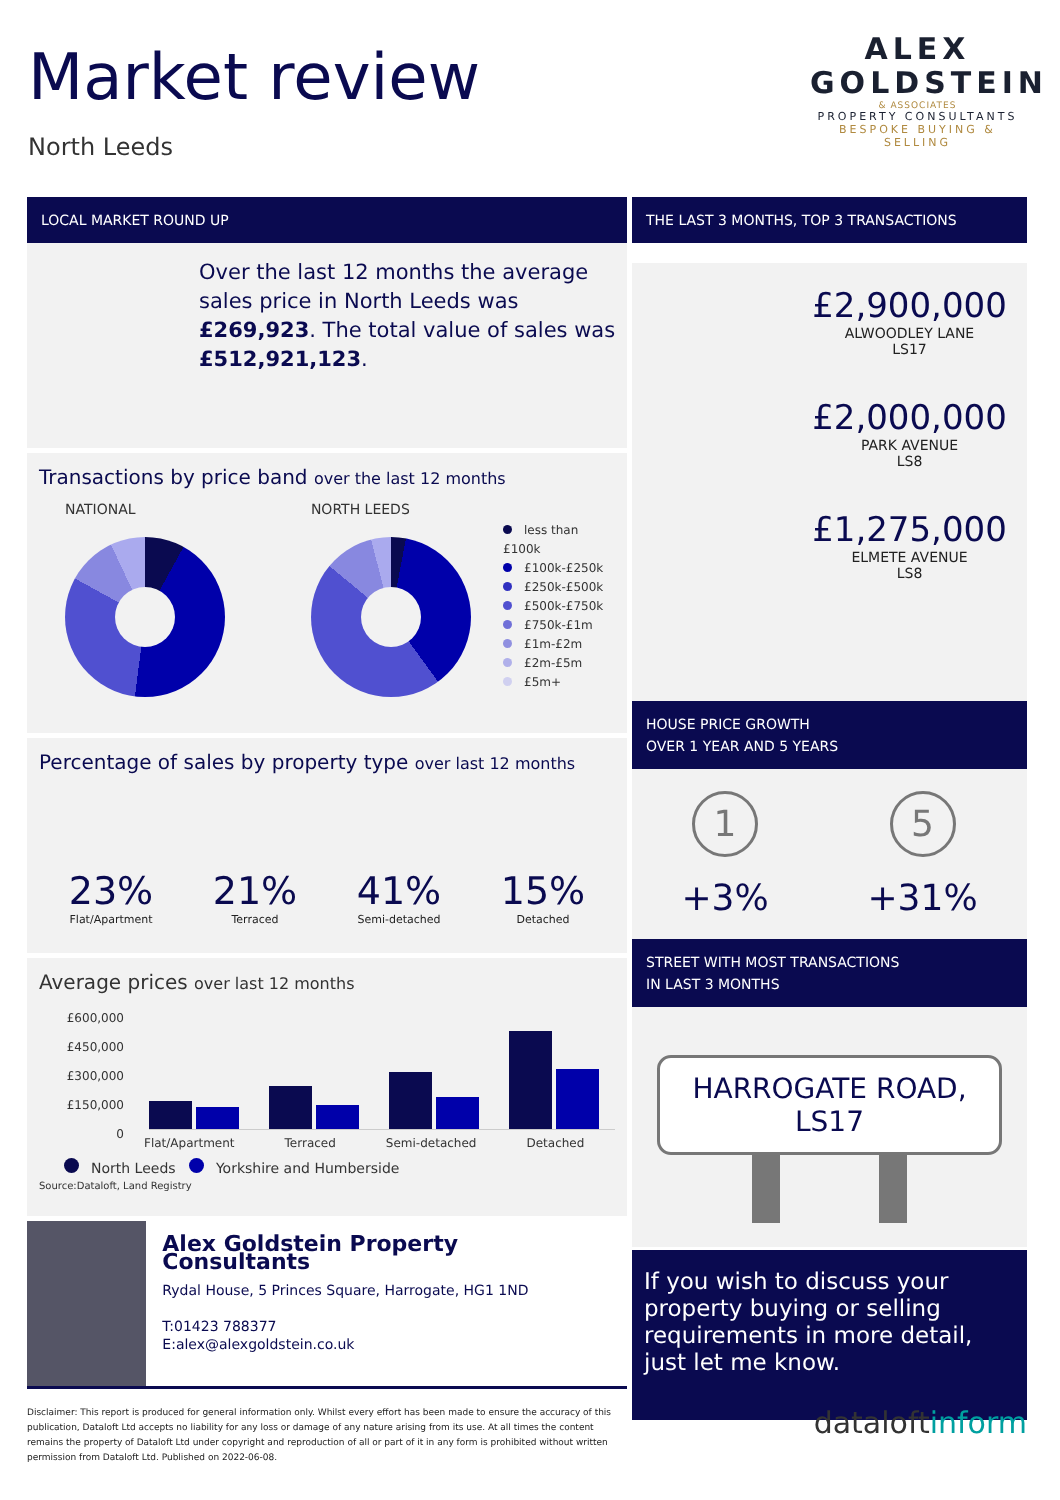Market review
North Leeds
ALEX
GOLDSTEIN
& ASSOCIATES
PROPERTY CONSULTANTS
BESPOKE BUYING & SELLING
LOCAL MARKET ROUND UP
Over the last 12 months the average sales price in North Leeds was £269,923. The total value of sales was £512,921,123.
Transactions by price band over the last 12 months
NATIONAL NORTH LEEDS
less than £100k
£100k-£250k
£250k-£500k
£500k-£750k
£750k-£1m
£1m-£2m
£2m-£5m
£5m+
Percentage of sales by property type over last 12 months
23%
Flat/Apartment
21%
Terraced
41%
Semi-detached
15%
Detached
Average prices over last 12 months
£600,000
£450,000
£300,000
£150,000
0
Flat/Apartment Terraced Semi-detached Detached
North Leeds Yorkshire and Humberside
Source:Dataloft, Land Registry
Alex Goldstein Property Consultants
Rydal House, 5 Princes Square, Harrogate, HG1 1ND
T:01423 788377
E:alex@alexgoldstein.co.uk
THE LAST 3 MONTHS, TOP 3 TRANSACTIONS
£2,900,000
ALWOODLEY LANE
LS17
£2,000,000
PARK AVENUE
LS8
£1,275,000
ELMETE AVENUE
LS8
HOUSE PRICE GROWTH
OVER 1 YEAR AND 5 YEARS
1
+3%
5
+31%
STREET WITH MOST TRANSACTIONS
IN LAST 3 MONTHS
HARROGATE ROAD,
LS17
If you wish to discuss your property buying or selling requirements in more detail, just let me know.
Disclaimer: This report is produced for general information only. Whilst every effort has been made to ensure the accuracy of this publication, Dataloft Ltd accepts no liability for any loss or damage of any nature arising from its use. At all times the content remains the property of Dataloft Ltd under copyright and reproduction of all or part of it in any form is prohibited without written permission from Dataloft Ltd. Published on 2022-06-08.
dataloftinform